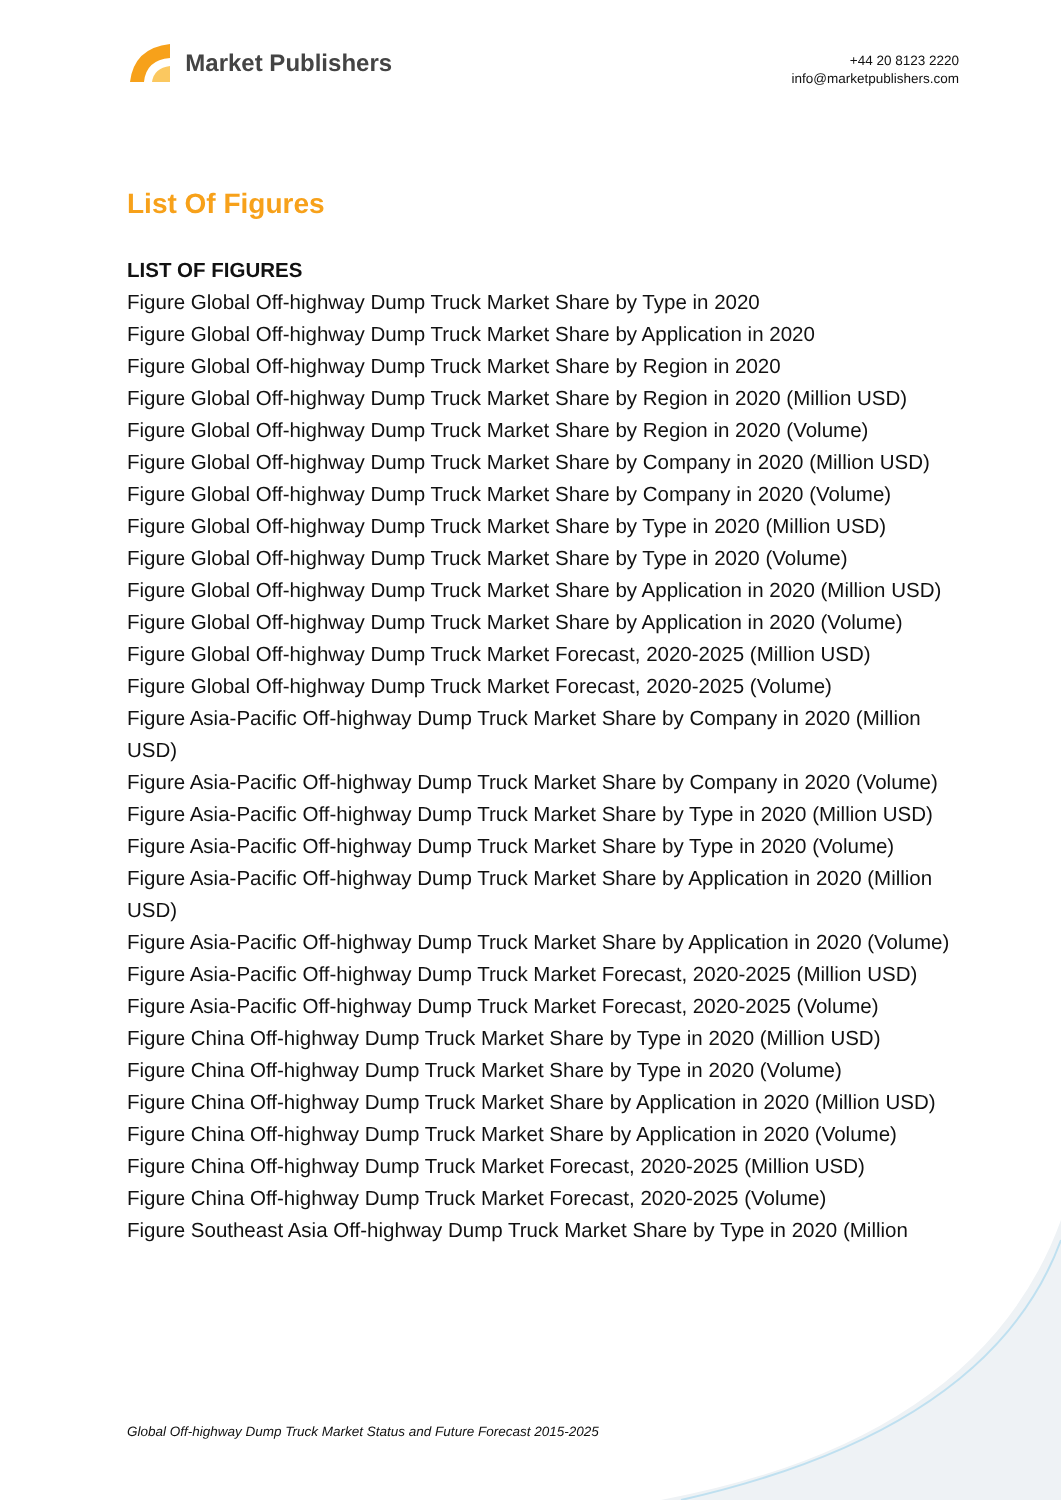Market Publishers
+44 20 8123 2220
info@marketpublishers.com
List Of Figures
LIST OF FIGURES
Figure Global Off-highway Dump Truck Market Share by Type in 2020
Figure Global Off-highway Dump Truck Market Share by Application in 2020
Figure Global Off-highway Dump Truck Market Share by Region in 2020
Figure Global Off-highway Dump Truck Market Share by Region in 2020 (Million USD)
Figure Global Off-highway Dump Truck Market Share by Region in 2020 (Volume)
Figure Global Off-highway Dump Truck Market Share by Company in 2020 (Million USD)
Figure Global Off-highway Dump Truck Market Share by Company in 2020 (Volume)
Figure Global Off-highway Dump Truck Market Share by Type in 2020 (Million USD)
Figure Global Off-highway Dump Truck Market Share by Type in 2020 (Volume)
Figure Global Off-highway Dump Truck Market Share by Application in 2020 (Million USD)
Figure Global Off-highway Dump Truck Market Share by Application in 2020 (Volume)
Figure Global Off-highway Dump Truck Market Forecast, 2020-2025 (Million USD)
Figure Global Off-highway Dump Truck Market Forecast, 2020-2025 (Volume)
Figure Asia-Pacific Off-highway Dump Truck Market Share by Company in 2020 (Million USD)
Figure Asia-Pacific Off-highway Dump Truck Market Share by Company in 2020 (Volume)
Figure Asia-Pacific Off-highway Dump Truck Market Share by Type in 2020 (Million USD)
Figure Asia-Pacific Off-highway Dump Truck Market Share by Type in 2020 (Volume)
Figure Asia-Pacific Off-highway Dump Truck Market Share by Application in 2020 (Million USD)
Figure Asia-Pacific Off-highway Dump Truck Market Share by Application in 2020 (Volume)
Figure Asia-Pacific Off-highway Dump Truck Market Forecast, 2020-2025 (Million USD)
Figure Asia-Pacific Off-highway Dump Truck Market Forecast, 2020-2025 (Volume)
Figure China Off-highway Dump Truck Market Share by Type in 2020 (Million USD)
Figure China Off-highway Dump Truck Market Share by Type in 2020 (Volume)
Figure China Off-highway Dump Truck Market Share by Application in 2020 (Million USD)
Figure China Off-highway Dump Truck Market Share by Application in 2020 (Volume)
Figure China Off-highway Dump Truck Market Forecast, 2020-2025 (Million USD)
Figure China Off-highway Dump Truck Market Forecast, 2020-2025 (Volume)
Figure Southeast Asia Off-highway Dump Truck Market Share by Type in 2020 (Million
Global Off-highway Dump Truck Market Status and Future Forecast 2015-2025